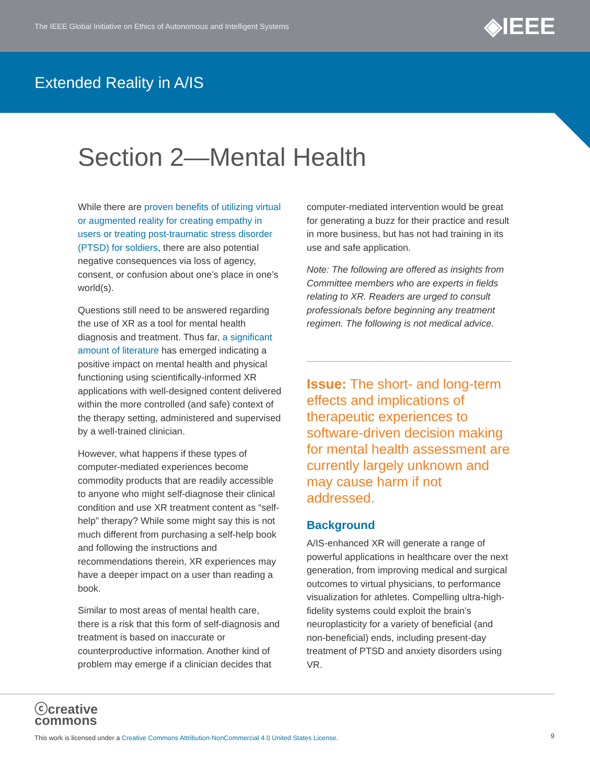The IEEE Global Initiative on Ethics of Autonomous and Intelligent Systems ◈IEEE
Extended Reality in A/IS
Section 2—Mental Health
While there are proven benefits of utilizing virtual or augmented reality for creating empathy in users or treating post-traumatic stress disorder (PTSD) for soldiers, there are also potential negative consequences via loss of agency, consent, or confusion about one’s place in one’s world(s).
Questions still need to be answered regarding the use of XR as a tool for mental health diagnosis and treatment. Thus far, a significant amount of literature has emerged indicating a positive impact on mental health and physical functioning using scientifically-informed XR applications with well-designed content delivered within the more controlled (and safe) context of the therapy setting, administered and supervised by a well-trained clinician.
However, what happens if these types of computer-mediated experiences become commodity products that are readily accessible to anyone who might self-diagnose their clinical condition and use XR treatment content as “self-help” therapy? While some might say this is not much different from purchasing a self-help book and following the instructions and recommendations therein, XR experiences may have a deeper impact on a user than reading a book.
Similar to most areas of mental health care, there is a risk that this form of self-diagnosis and treatment is based on inaccurate or counterproductive information. Another kind of problem may emerge if a clinician decides that
computer-mediated intervention would be great for generating a buzz for their practice and result in more business, but has not had training in its use and safe application.
Note: The following are offered as insights from Committee members who are experts in fields relating to XR. Readers are urged to consult professionals before beginning any treatment regimen. The following is not medical advice.
Issue: The short- and long-term effects and implications of therapeutic experiences to software-driven decision making for mental health assessment are currently largely unknown and may cause harm if not addressed.
Background
A/IS-enhanced XR will generate a range of powerful applications in healthcare over the next generation, from improving medical and surgical outcomes to virtual physicians, to performance visualization for athletes. Compelling ultra-high-fidelity systems could exploit the brain’s neuroplasticity for a variety of beneficial (and non-beneficial) ends, including present-day treatment of PTSD and anxiety disorders using VR.
ⓒcreative
commons
This work is licensed under a Creative Commons Attribution-NonCommercial 4.0 United States License.
9